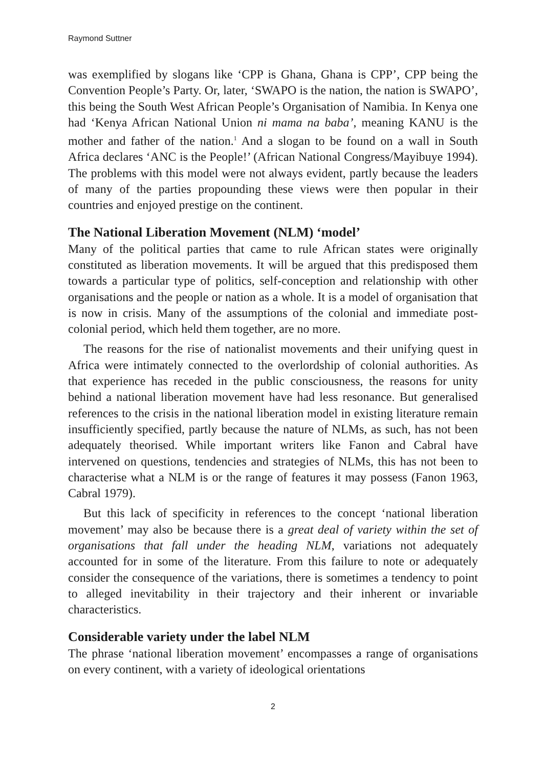Raymond Suttner
was exemplified by slogans like ‘CPP is Ghana, Ghana is CPP’, CPP being the Convention People’s Party. Or, later, ‘SWAPO is the nation, the nation is SWAPO’, this being the South West African People’s Organisation of Namibia. In Kenya one had ‘Kenya African National Union ni mama na baba’, meaning KANU is the mother and father of the nation.<sup>1</sup> And a slogan to be found on a wall in South Africa declares ‘ANC is the People!’ (African National Congress/Mayibuye 1994). The problems with this model were not always evident, partly because the leaders of many of the parties propounding these views were then popular in their countries and enjoyed prestige on the continent.
The National Liberation Movement (NLM) ‘model’
Many of the political parties that came to rule African states were originally constituted as liberation movements. It will be argued that this predisposed them towards a particular type of politics, self-conception and relationship with other organisations and the people or nation as a whole. It is a model of organisation that is now in crisis. Many of the assumptions of the colonial and immediate post-colonial period, which held them together, are no more.
The reasons for the rise of nationalist movements and their unifying quest in Africa were intimately connected to the overlordship of colonial authorities. As that experience has receded in the public consciousness, the reasons for unity behind a national liberation movement have had less resonance. But generalised references to the crisis in the national liberation model in existing literature remain insufficiently specified, partly because the nature of NLMs, as such, has not been adequately theorised. While important writers like Fanon and Cabral have intervened on questions, tendencies and strategies of NLMs, this has not been to characterise what a NLM is or the range of features it may possess (Fanon 1963, Cabral 1979).
But this lack of specificity in references to the concept ‘national liberation movement’ may also be because there is a great deal of variety within the set of organisations that fall under the heading NLM, variations not adequately accounted for in some of the literature. From this failure to note or adequately consider the consequence of the variations, there is sometimes a tendency to point to alleged inevitability in their trajectory and their inherent or invariable characteristics.
Considerable variety under the label NLM
The phrase ‘national liberation movement’ encompasses a range of organisations on every continent, with a variety of ideological orientations
2